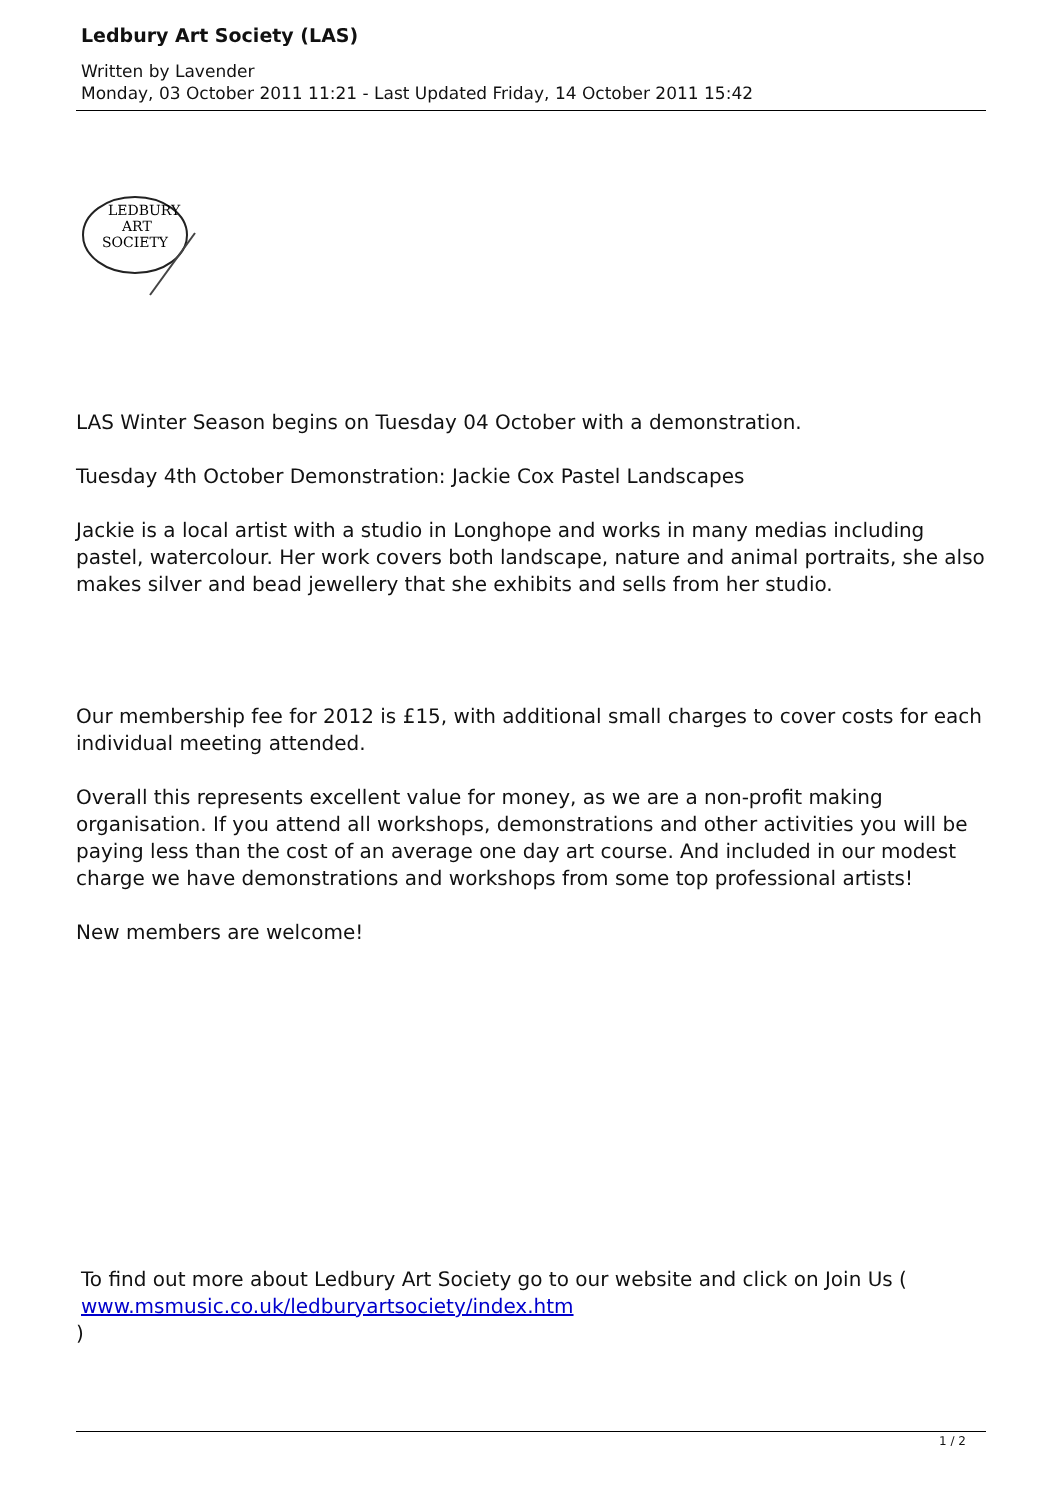Ledbury Art Society (LAS)
Written by Lavender
Monday, 03 October 2011 11:21 - Last Updated Friday, 14 October 2011 15:42
LEDBURY
ART
SOCIETY
LAS Winter Season begins on Tuesday 04 October with a demonstration.
Tuesday 4th October Demonstration: Jackie Cox Pastel Landscapes
Jackie is a local artist with a studio in Longhope and works in many medias including pastel, watercolour. Her work covers both landscape, nature and animal portraits, she also makes silver and bead jewellery that she exhibits and sells from her studio.
Our membership fee for 2012 is £15, with additional small charges to cover costs for each individual meeting attended.
Overall this represents excellent value for money, as we are a non-profit making organisation. If you attend all workshops, demonstrations and other activities you will be paying less than the cost of an average one day art course. And included in our modest charge we have demonstrations and workshops from some top professional artists!
New members are welcome!
To find out more about Ledbury Art Society go to our website and click on Join Us ( www.msmusic.co.uk/ledburyartsociety/index.htm
)
1 / 2